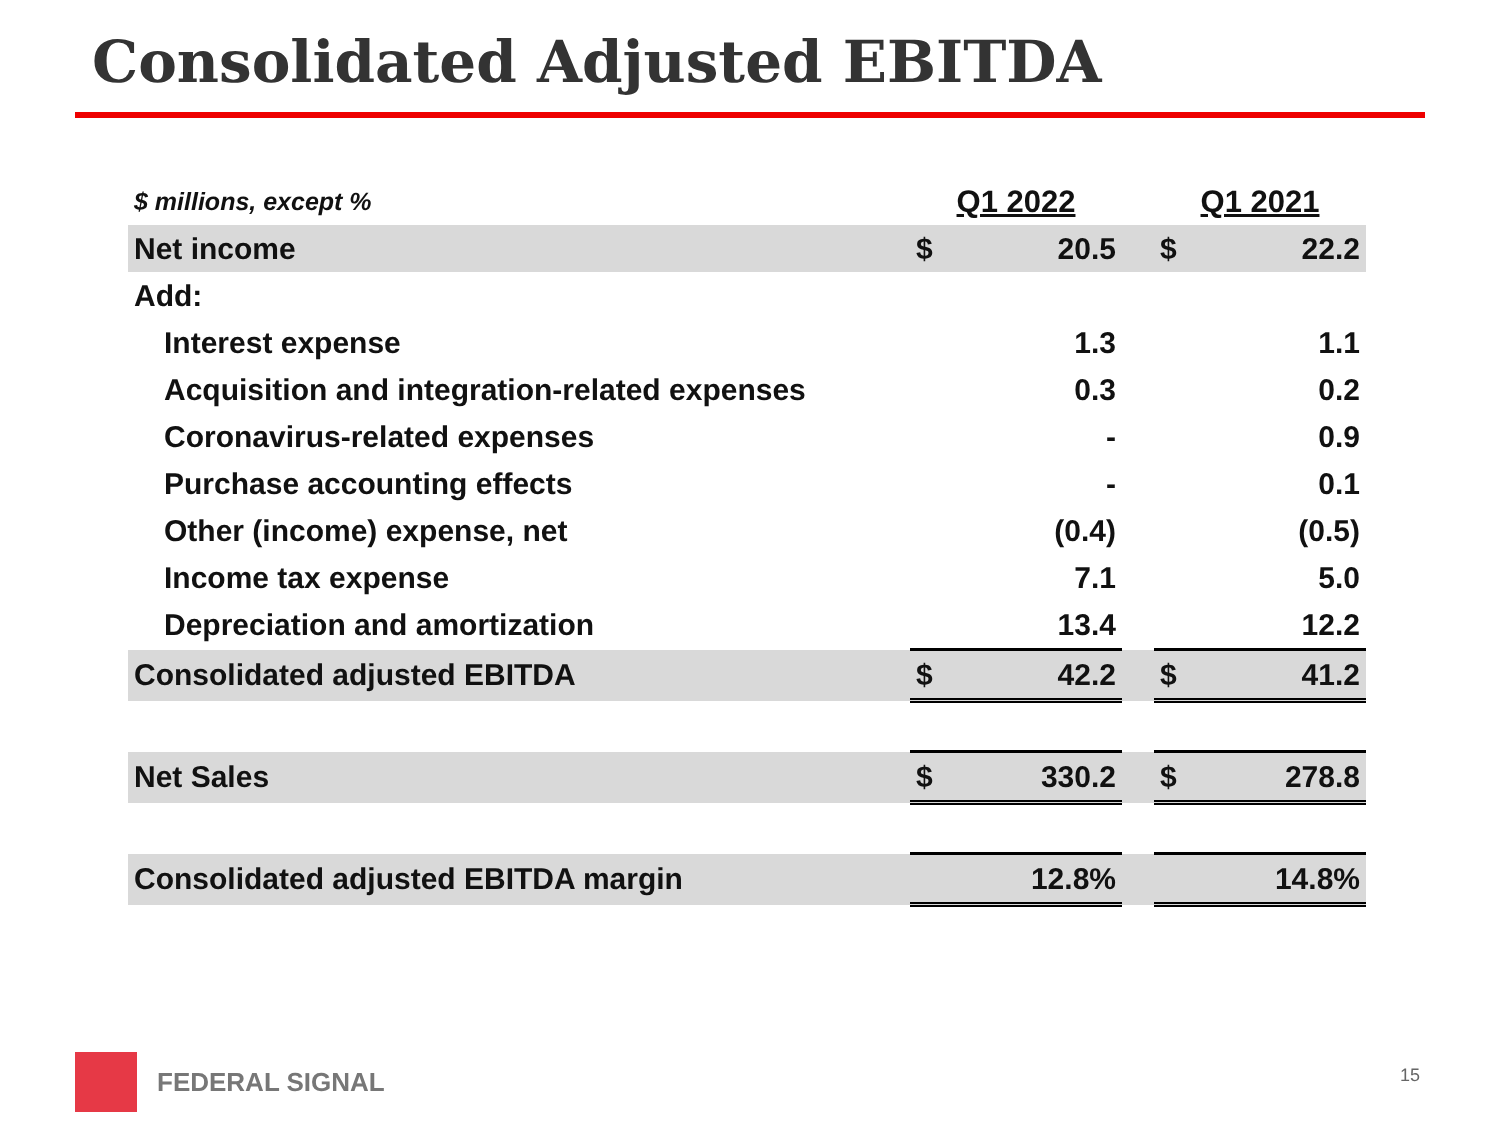Consolidated Adjusted EBITDA
| $ millions, except % | Q1 2022 | | | Q1 2021 | |
| --- | --- | --- | --- | --- | --- |
| Net income | $ | 20.5 | | $ | 22.2 |
| Add: | | | | | |
| Interest expense | | 1.3 | | | 1.1 |
| Acquisition and integration-related expenses | | 0.3 | | | 0.2 |
| Coronavirus-related expenses | | - | | | 0.9 |
| Purchase accounting effects | | - | | | 0.1 |
| Other (income) expense, net | | (0.4) | | | (0.5) |
| Income tax expense | | 7.1 | | | 5.0 |
| Depreciation and amortization | | 13.4 | | | 12.2 |
| Consolidated adjusted EBITDA | $ | 42.2 | | $ | 41.2 |
| Net Sales | $ | 330.2 | | $ | 278.8 |
| Consolidated adjusted EBITDA margin | | 12.8% | | | 14.8% |
FEDERAL SIGNAL
15